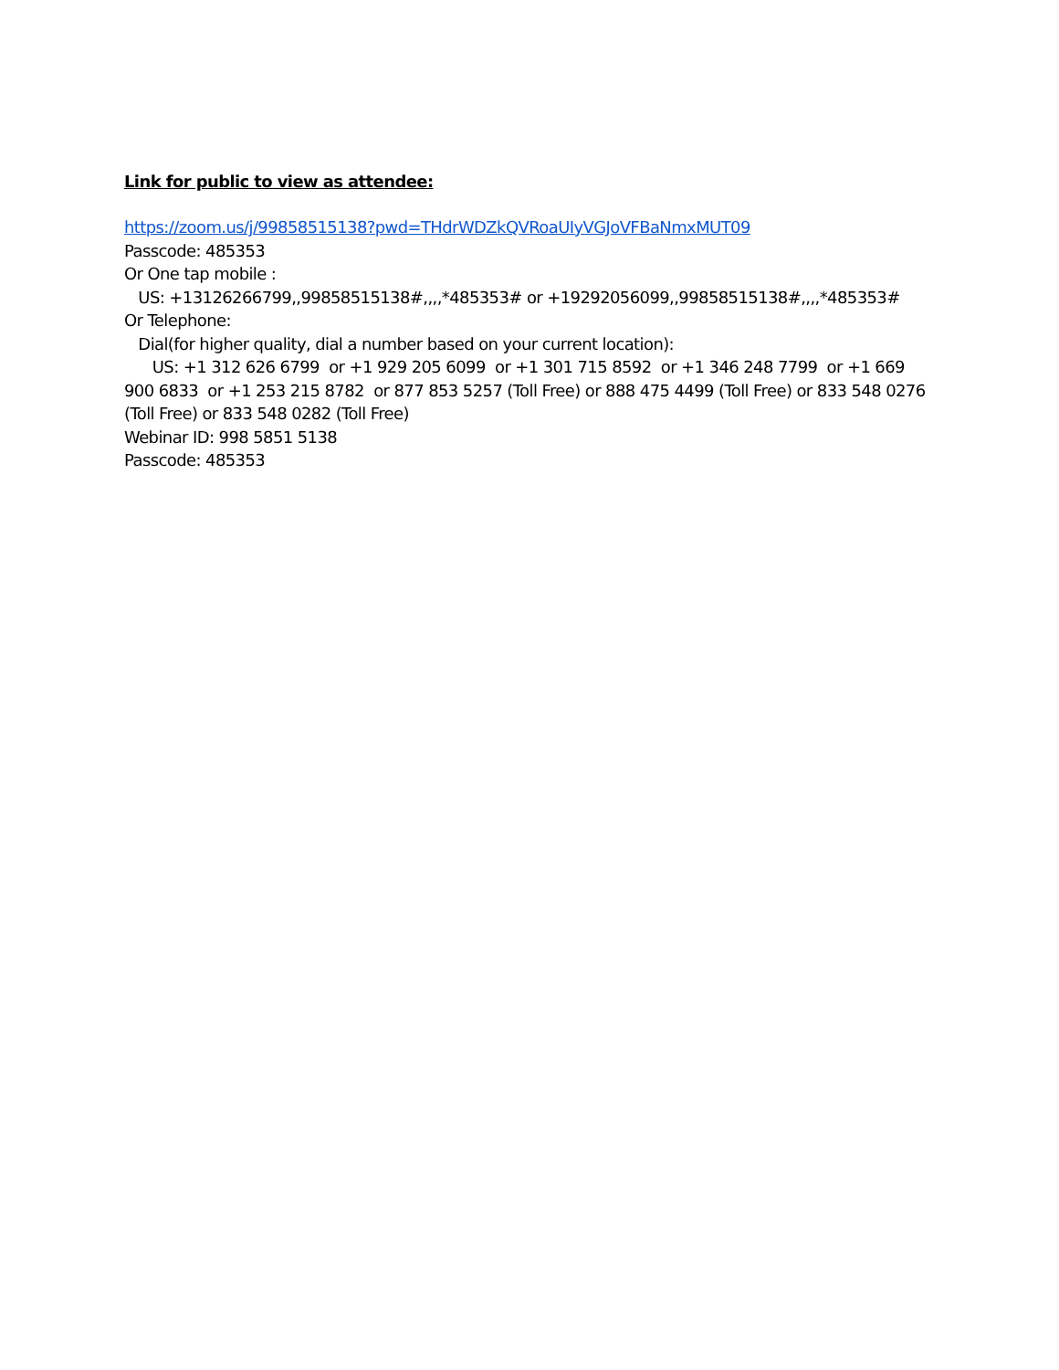Link for public to view as attendee:
https://zoom.us/j/99858515138?pwd=THdrWDZkQVRoaUIyVGJoVFBaNmxMUT09
Passcode: 485353
Or One tap mobile :
US: +13126266799,,99858515138#,,,,*485353# or +19292056099,,99858515138#,,,,*485353#
Or Telephone:
Dial(for higher quality, dial a number based on your current location):
US: +1 312 626 6799 or +1 929 205 6099 or +1 301 715 8592 or +1 346 248 7799 or +1 669 900 6833 or +1 253 215 8782 or 877 853 5257 (Toll Free) or 888 475 4499 (Toll Free) or 833 548 0276 (Toll Free) or 833 548 0282 (Toll Free)
Webinar ID: 998 5851 5138
Passcode: 485353